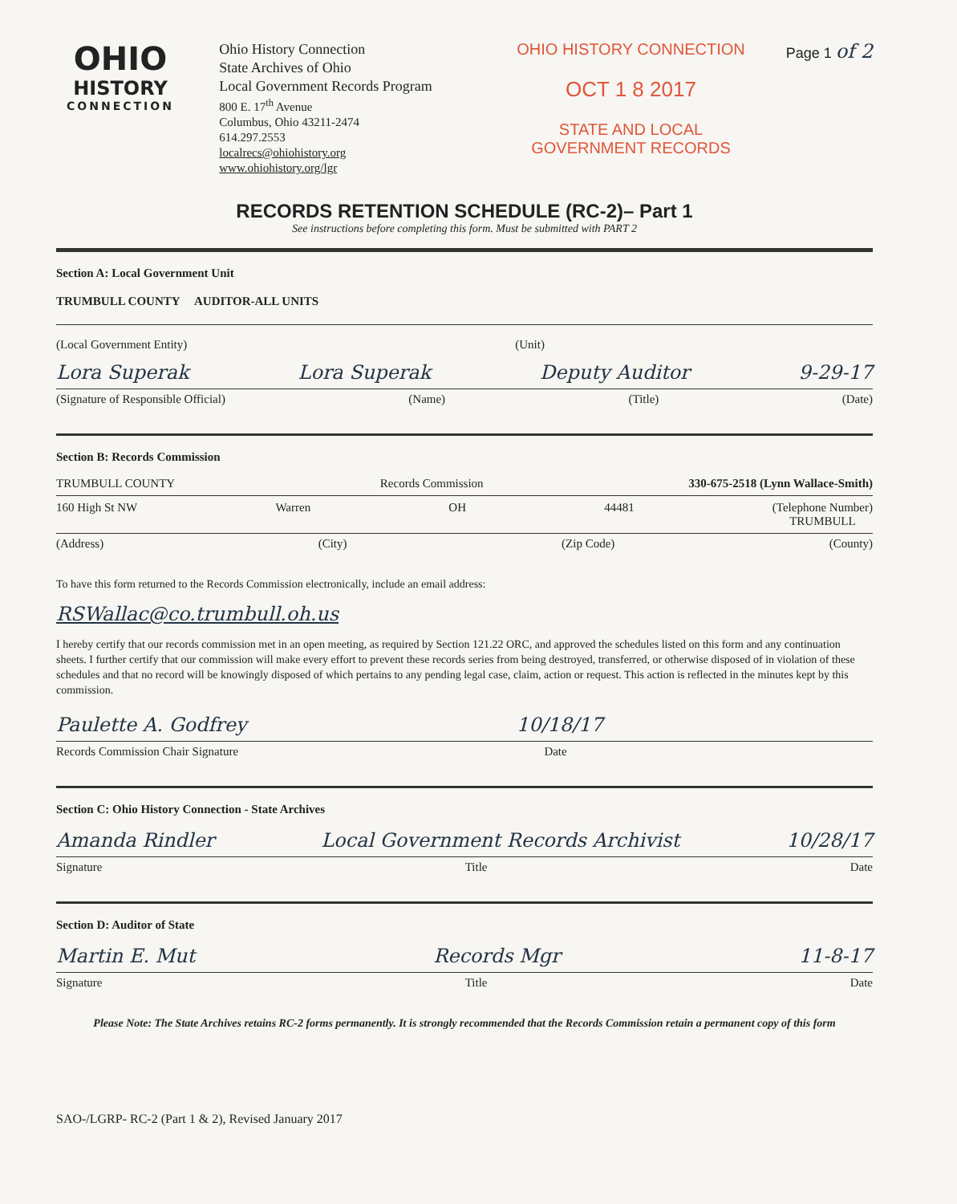OHIO
HISTORY
CONNECTION
Ohio History Connection
State Archives of Ohio
Local Government Records Program
800 E. 17<sup>th</sup> Avenue
Columbus, Ohio 43211-2474
614.297.2553
localrecs@ohiohistory.org
www.ohiohistory.org/lgr
OHIO HISTORY CONNECTION
OCT 1 8 2017
STATE AND LOCAL
GOVERNMENT RECORDS
Page 1 of 2
RECORDS RETENTION SCHEDULE (RC-2)– Part 1
See instructions before completing this form. Must be submitted with PART 2
Section A: Local Government Unit
TRUMBULL COUNTY AUDITOR-ALL UNITS
(Local Government Entity) (Unit)
Lora Superak Lora Superak Deputy Auditor 9-29-17
(Signature of Responsible Official) (Name) (Title) (Date)
Section B: Records Commission
TRUMBULL COUNTY Records Commission 330-675-2518 (Lynn Wallace-Smith)
160 High St NW Warren OH 44481 (Telephone Number)
TRUMBULL
(Address) (City) (Zip Code) (County)
To have this form returned to the Records Commission electronically, include an email address:
RSWallac@co.trumbull.oh.us
I hereby certify that our records commission met in an open meeting, as required by Section 121.22 ORC, and approved the schedules listed on this form and any continuation sheets. I further certify that our commission will make every effort to prevent these records series from being destroyed, transferred, or otherwise disposed of in violation of these schedules and that no record will be knowingly disposed of which pertains to any pending legal case, claim, action or request. This action is reflected in the minutes kept by this commission.
Paulette A. Godfrey 10/18/17
Records Commission Chair Signature Date
Section C: Ohio History Connection - State Archives
Amanda Rindler Local Government Records Archivist 10/28/17
Signature Title Date
Section D: Auditor of State
Martin E. Mut Records Mgr 11-8-17
Signature Title Date
Please Note: The State Archives retains RC-2 forms permanently. It is strongly recommended that the Records Commission retain a permanent copy of this form
SAO-/LGRP- RC-2 (Part 1 & 2), Revised January 2017